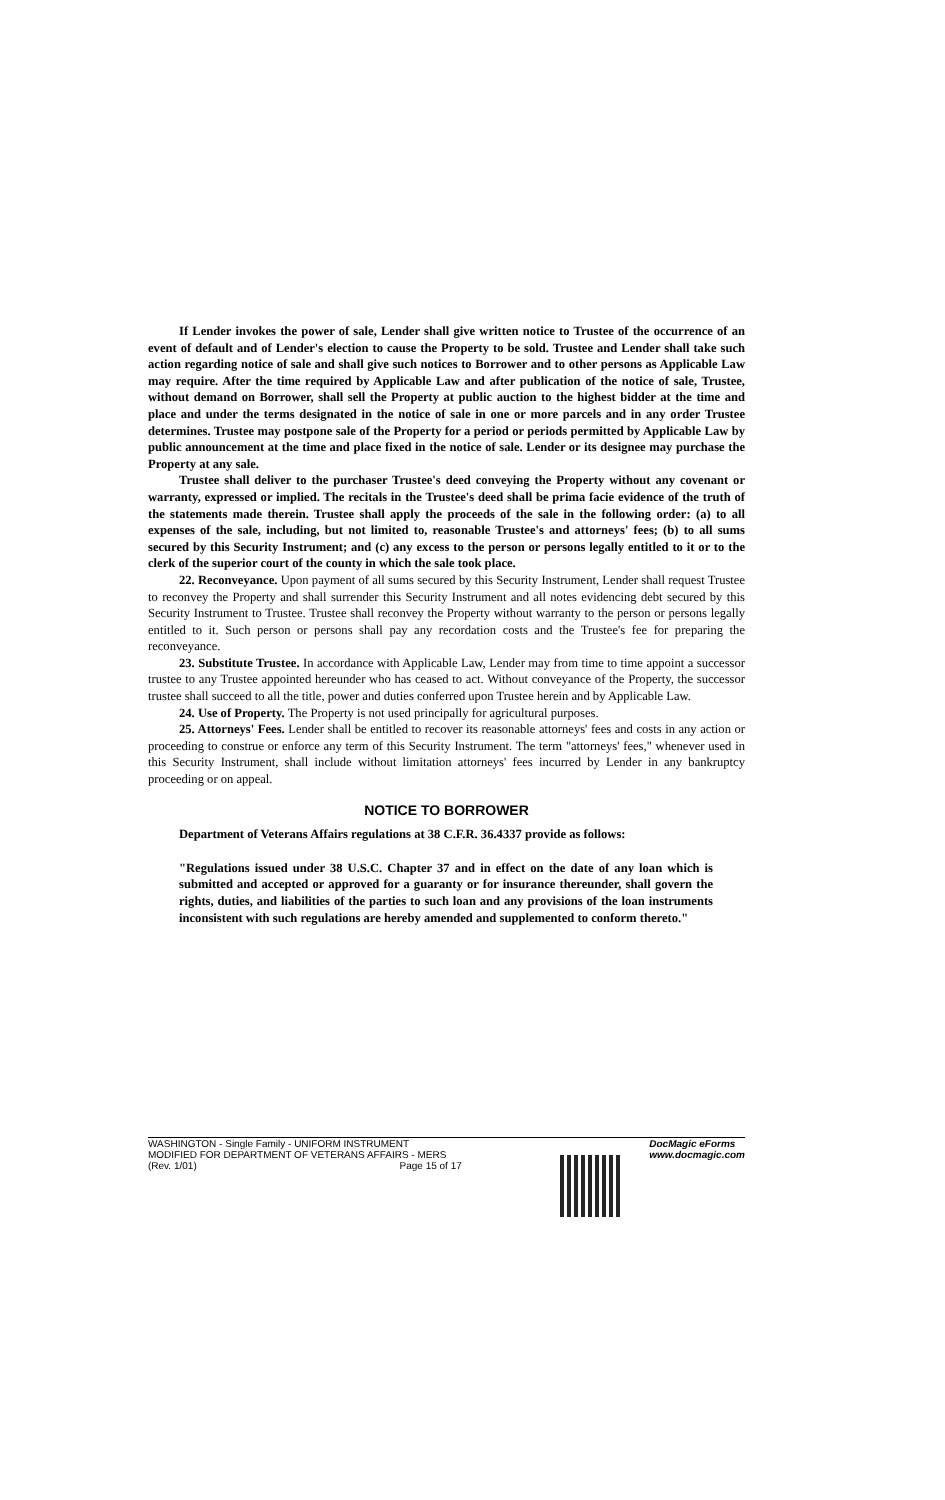If Lender invokes the power of sale, Lender shall give written notice to Trustee of the occurrence of an event of default and of Lender's election to cause the Property to be sold. Trustee and Lender shall take such action regarding notice of sale and shall give such notices to Borrower and to other persons as Applicable Law may require. After the time required by Applicable Law and after publication of the notice of sale, Trustee, without demand on Borrower, shall sell the Property at public auction to the highest bidder at the time and place and under the terms designated in the notice of sale in one or more parcels and in any order Trustee determines. Trustee may postpone sale of the Property for a period or periods permitted by Applicable Law by public announcement at the time and place fixed in the notice of sale. Lender or its designee may purchase the Property at any sale.
Trustee shall deliver to the purchaser Trustee's deed conveying the Property without any covenant or warranty, expressed or implied. The recitals in the Trustee's deed shall be prima facie evidence of the truth of the statements made therein. Trustee shall apply the proceeds of the sale in the following order: (a) to all expenses of the sale, including, but not limited to, reasonable Trustee's and attorneys' fees; (b) to all sums secured by this Security Instrument; and (c) any excess to the person or persons legally entitled to it or to the clerk of the superior court of the county in which the sale took place.
22. Reconveyance. Upon payment of all sums secured by this Security Instrument, Lender shall request Trustee to reconvey the Property and shall surrender this Security Instrument and all notes evidencing debt secured by this Security Instrument to Trustee. Trustee shall reconvey the Property without warranty to the person or persons legally entitled to it. Such person or persons shall pay any recordation costs and the Trustee's fee for preparing the reconveyance.
23. Substitute Trustee. In accordance with Applicable Law, Lender may from time to time appoint a successor trustee to any Trustee appointed hereunder who has ceased to act. Without conveyance of the Property, the successor trustee shall succeed to all the title, power and duties conferred upon Trustee herein and by Applicable Law.
24. Use of Property. The Property is not used principally for agricultural purposes.
25. Attorneys' Fees. Lender shall be entitled to recover its reasonable attorneys' fees and costs in any action or proceeding to construe or enforce any term of this Security Instrument. The term "attorneys' fees," whenever used in this Security Instrument, shall include without limitation attorneys' fees incurred by Lender in any bankruptcy proceeding or on appeal.
NOTICE TO BORROWER
Department of Veterans Affairs regulations at 38 C.F.R. 36.4337 provide as follows:
"Regulations issued under 38 U.S.C. Chapter 37 and in effect on the date of any loan which is submitted and accepted or approved for a guaranty or for insurance thereunder, shall govern the rights, duties, and liabilities of the parties to such loan and any provisions of the loan instruments inconsistent with such regulations are hereby amended and supplemented to conform thereto."
WASHINGTON - Single Family - UNIFORM INSTRUMENT
MODIFIED FOR DEPARTMENT OF VETERANS AFFAIRS - MERS
(Rev. 1/01) Page 15 of 17
DocMagic eForms
www.docmagic.com